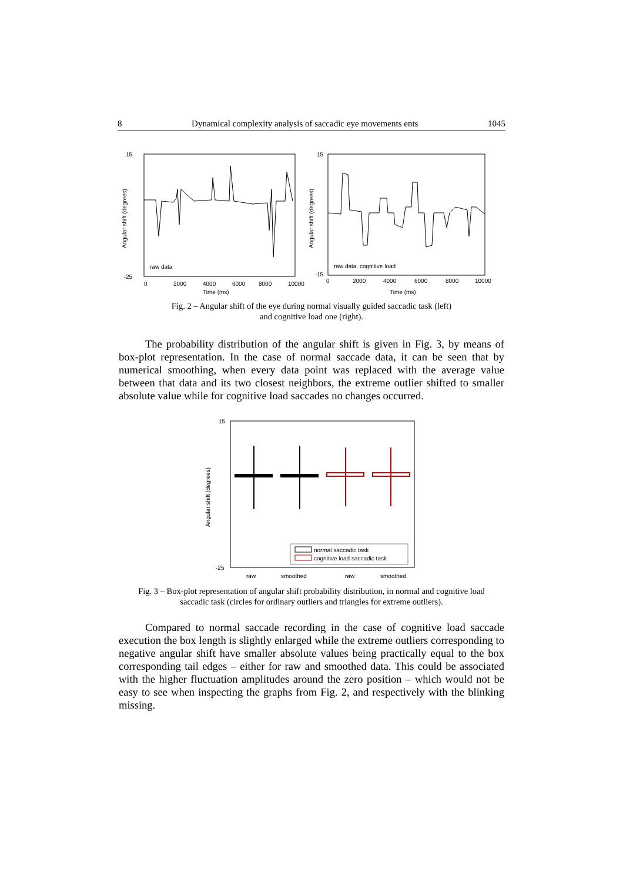8 Dynamical complexity analysis of saccadic eye movements ents 1045
raw data
15
-25
0
2000
4000
6000
8000
10000
Time (ms)
Angular shift (degrees)
raw data, cognitive load
15
-15
0
2000
4000
6000
8000
10000
Time (ms)
Angular shift (degrees)
Fig. 2 – Angular shift of the eye during normal visually guided saccadic task (left)
and cognitive load one (right).
The probability distribution of the angular shift is given in Fig. 3, by means of box-plot representation. In the case of normal saccade data, it can be seen that by numerical smoothing, when every data point was replaced with the average value between that data and its two closest neighbors, the extreme outlier shifted to smaller absolute value while for cognitive load saccades no changes occurred.
15
-25
raw
smoothed
raw
smoothed
Angular shift (degrees)
normal saccadic task
cognitive load saccadic task
Fig. 3 – Box-plot representation of angular shift probability distribution, in normal and cognitive load
saccadic task (circles for ordinary outliers and triangles for extreme outliers).
Compared to normal saccade recording in the case of cognitive load saccade execution the box length is slightly enlarged while the extreme outliers corresponding to negative angular shift have smaller absolute values being practically equal to the box corresponding tail edges – either for raw and smoothed data. This could be associated with the higher fluctuation amplitudes around the zero position – which would not be easy to see when inspecting the graphs from Fig. 2, and respectively with the blinking missing.